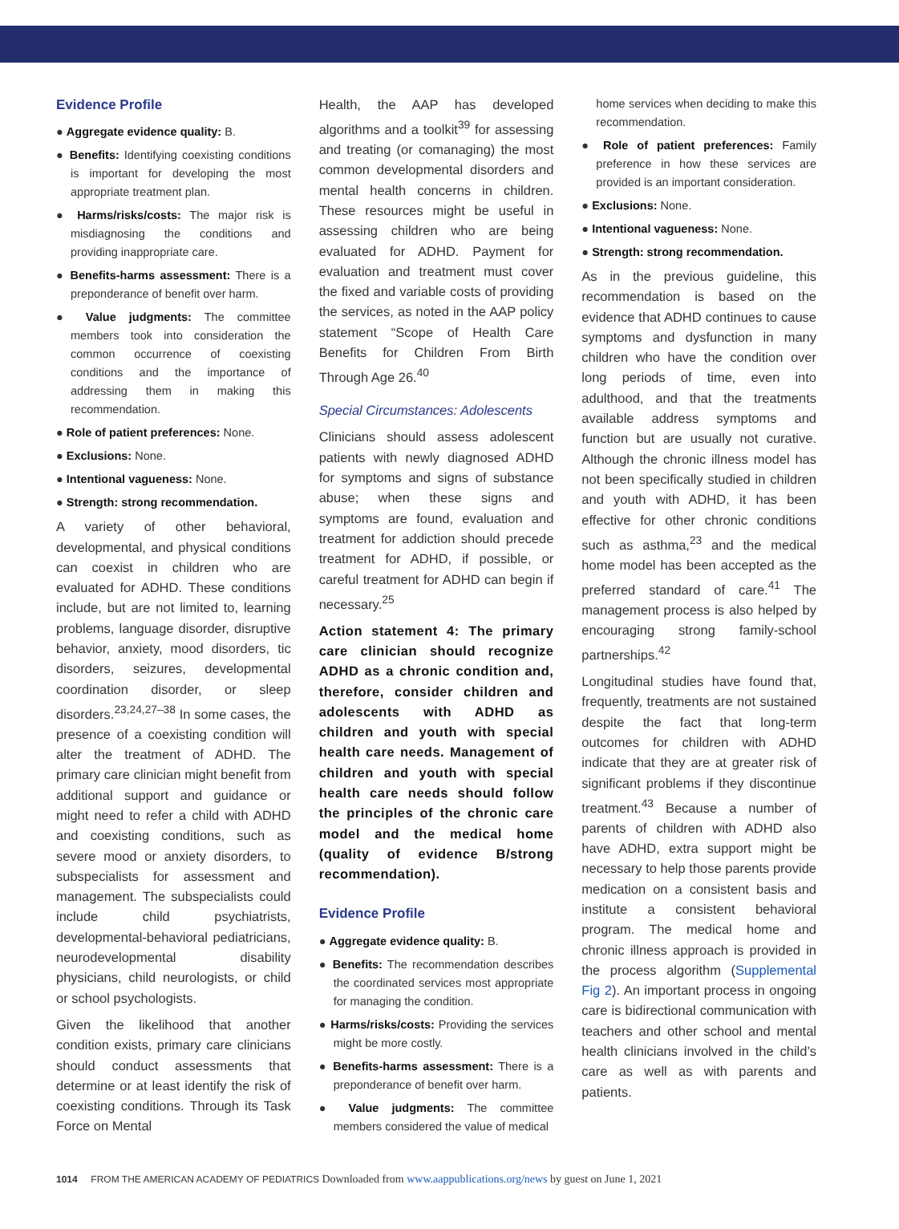Evidence Profile
● Aggregate evidence quality: B.
● Benefits: Identifying coexisting conditions is important for developing the most appropriate treatment plan.
● Harms/risks/costs: The major risk is misdiagnosing the conditions and providing inappropriate care.
● Benefits-harms assessment: There is a preponderance of benefit over harm.
● Value judgments: The committee members took into consideration the common occurrence of coexisting conditions and the importance of addressing them in making this recommendation.
● Role of patient preferences: None.
● Exclusions: None.
● Intentional vagueness: None.
● Strength: strong recommendation.
A variety of other behavioral, developmental, and physical conditions can coexist in children who are evaluated for ADHD. These conditions include, but are not limited to, learning problems, language disorder, disruptive behavior, anxiety, mood disorders, tic disorders, seizures, developmental coordination disorder, or sleep disorders.<sup>23,24,27–38</sup> In some cases, the presence of a coexisting condition will alter the treatment of ADHD. The primary care clinician might benefit from additional support and guidance or might need to refer a child with ADHD and coexisting conditions, such as severe mood or anxiety disorders, to subspecialists for assessment and management. The subspecialists could include child psychiatrists, developmental-behavioral pediatricians, neurodevelopmental disability physicians, child neurologists, or child or school psychologists.
Given the likelihood that another condition exists, primary care clinicians should conduct assessments that determine or at least identify the risk of coexisting conditions. Through its Task Force on Mental
Health, the AAP has developed algorithms and a toolkit<sup>39</sup> for assessing and treating (or comanaging) the most common developmental disorders and mental health concerns in children. These resources might be useful in assessing children who are being evaluated for ADHD. Payment for evaluation and treatment must cover the fixed and variable costs of providing the services, as noted in the AAP policy statement “Scope of Health Care Benefits for Children From Birth Through Age 26.<sup>40</sup>
Special Circumstances: Adolescents
Clinicians should assess adolescent patients with newly diagnosed ADHD for symptoms and signs of substance abuse; when these signs and symptoms are found, evaluation and treatment for addiction should precede treatment for ADHD, if possible, or careful treatment for ADHD can begin if necessary.<sup>25</sup>
Action statement 4: The primary care clinician should recognize ADHD as a chronic condition and, therefore, consider children and adolescents with ADHD as children and youth with special health care needs. Management of children and youth with special health care needs should follow the principles of the chronic care model and the medical home (quality of evidence B/strong recommendation).
Evidence Profile
● Aggregate evidence quality: B.
● Benefits: The recommendation describes the coordinated services most appropriate for managing the condition.
● Harms/risks/costs: Providing the services might be more costly.
● Benefits-harms assessment: There is a preponderance of benefit over harm.
● Value judgments: The committee members considered the value of medical
home services when deciding to make this recommendation.
● Role of patient preferences: Family preference in how these services are provided is an important consideration.
● Exclusions: None.
● Intentional vagueness: None.
● Strength: strong recommendation.
As in the previous guideline, this recommendation is based on the evidence that ADHD continues to cause symptoms and dysfunction in many children who have the condition over long periods of time, even into adulthood, and that the treatments available address symptoms and function but are usually not curative. Although the chronic illness model has not been specifically studied in children and youth with ADHD, it has been effective for other chronic conditions such as asthma,<sup>23</sup> and the medical home model has been accepted as the preferred standard of care.<sup>41</sup> The management process is also helped by encouraging strong family-school partnerships.<sup>42</sup>
Longitudinal studies have found that, frequently, treatments are not sustained despite the fact that long-term outcomes for children with ADHD indicate that they are at greater risk of significant problems if they discontinue treatment.<sup>43</sup> Because a number of parents of children with ADHD also have ADHD, extra support might be necessary to help those parents provide medication on a consistent basis and institute a consistent behavioral program. The medical home and chronic illness approach is provided in the process algorithm (Supplemental Fig 2). An important process in ongoing care is bidirectional communication with teachers and other school and mental health clinicians involved in the child’s care as well as with parents and patients.
1014 FROM THE AMERICAN ACADEMY OF PEDIATRICS Downloaded from www.aappublications.org/news by guest on June 1, 2021